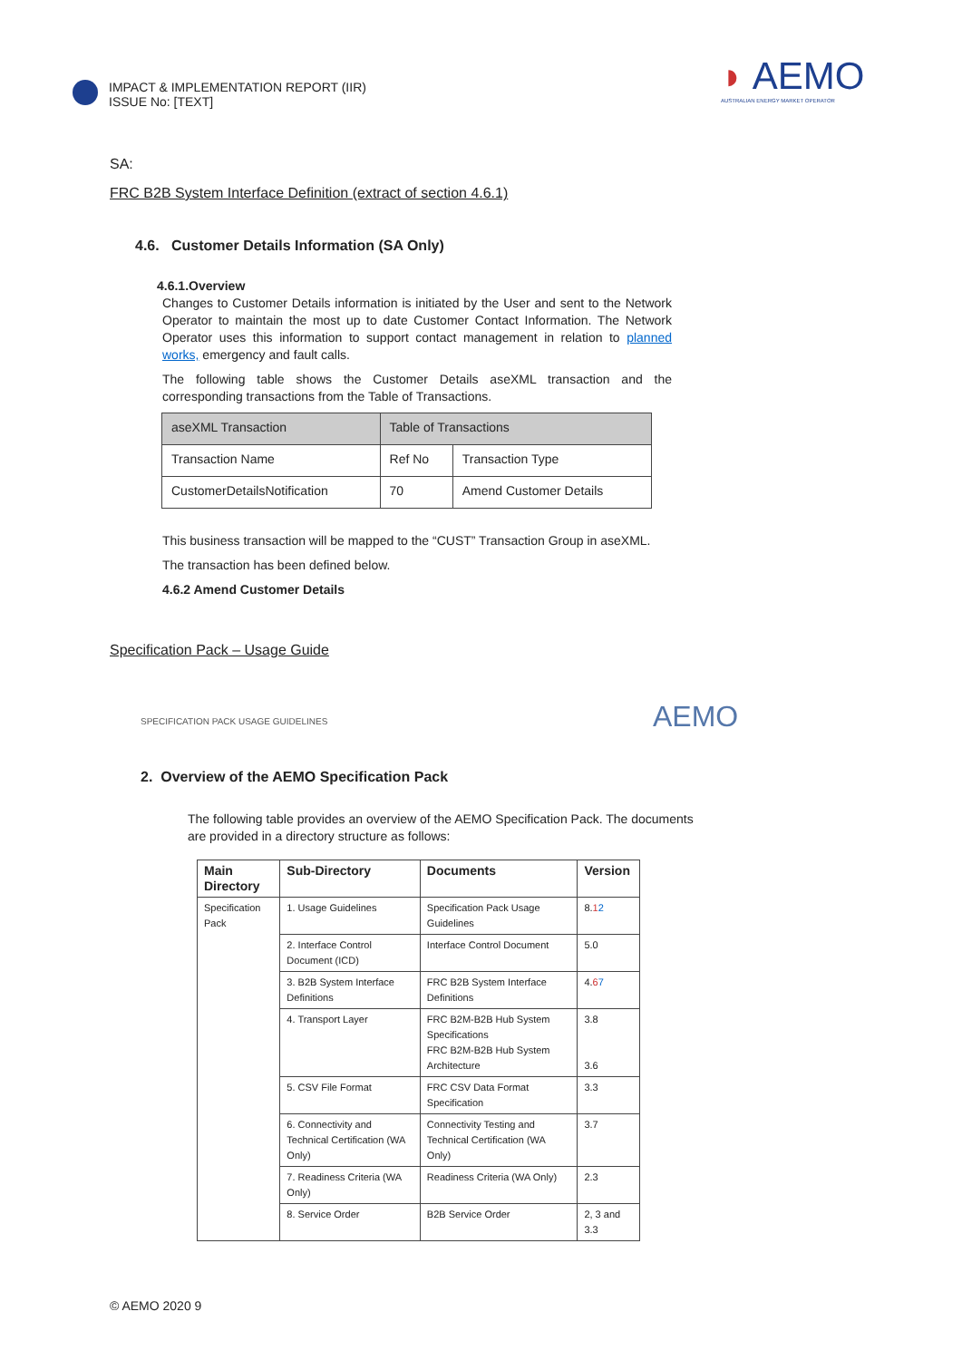IMPACT & IMPLEMENTATION REPORT (IIR)
ISSUE No: [TEXT]
◗ AEMO
AUSTRALIAN ENERGY MARKET OPERATOR
SA:
FRC B2B System Interface Definition (extract of section 4.6.1)
4.6. Customer Details Information (SA Only)
4.6.1.Overview
Changes to Customer Details information is initiated by the User and sent to the Network Operator to maintain the most up to date Customer Contact Information. The Network Operator uses this information to support contact management in relation to planned works, emergency and fault calls.
The following table shows the Customer Details aseXML transaction and the corresponding transactions from the Table of Transactions.
| aseXML Transaction | Table of Transactions | |
| Transaction Name | Ref No | Transaction Type |
| CustomerDetailsNotification | 70 | Amend Customer Details |
This business transaction will be mapped to the “CUST” Transaction Group in aseXML.
The transaction has been defined below.
4.6.2 Amend Customer Details
Specification Pack – Usage Guide
SPECIFICATION PACK USAGE GUIDELINES
AEMO
2. Overview of the AEMO Specification Pack
The following table provides an overview of the AEMO Specification Pack. The documents are provided in a directory structure as follows:
| Main Directory | Sub-Directory | Documents | Version |
| --- | --- | --- | --- |
| Specification Pack | 1. Usage Guidelines | Specification Pack Usage Guidelines | 8. 1 2 |
| | 2. Interface Control Document (ICD) | Interface Control Document | 5.0 |
| | 3. B2B System Interface Definitions | FRC B2B System Interface Definitions | 4. 6 7 |
| | 4. Transport Layer | FRC B2M-B2B Hub System Specifications FRC B2M-B2B Hub System Architecture | 3.8 3.6 |
| | 5. CSV File Format | FRC CSV Data Format Specification | 3.3 |
| | 6. Connectivity and Technical Certification (WA Only) | Connectivity Testing and Technical Certification (WA Only) | 3.7 |
| | 7. Readiness Criteria (WA Only) | Readiness Criteria (WA Only) | 2.3 |
| | 8. Service Order | B2B Service Order | 2, 3 and 3.3 |
© AEMO 2020 9